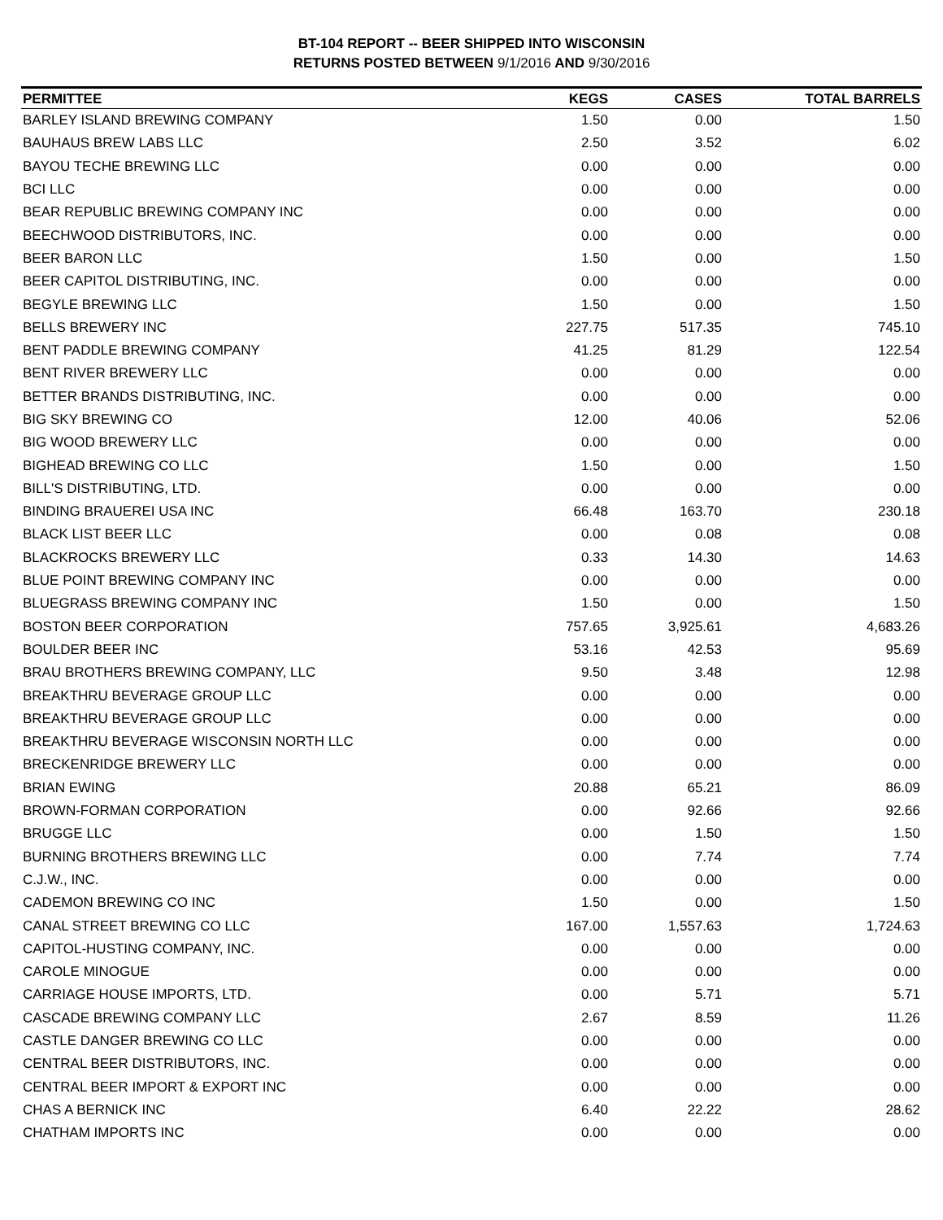BT-104 REPORT -- BEER SHIPPED INTO WISCONSIN
RETURNS POSTED BETWEEN 9/1/2016 AND 9/30/2016
| PERMITTEE | KEGS | CASES | TOTAL BARRELS |
| --- | --- | --- | --- |
| BARLEY ISLAND BREWING COMPANY | 1.50 | 0.00 | 1.50 |
| BAUHAUS BREW LABS LLC | 2.50 | 3.52 | 6.02 |
| BAYOU TECHE BREWING LLC | 0.00 | 0.00 | 0.00 |
| BCI LLC | 0.00 | 0.00 | 0.00 |
| BEAR REPUBLIC BREWING COMPANY INC | 0.00 | 0.00 | 0.00 |
| BEECHWOOD DISTRIBUTORS, INC. | 0.00 | 0.00 | 0.00 |
| BEER BARON LLC | 1.50 | 0.00 | 1.50 |
| BEER CAPITOL DISTRIBUTING, INC. | 0.00 | 0.00 | 0.00 |
| BEGYLE BREWING LLC | 1.50 | 0.00 | 1.50 |
| BELLS BREWERY INC | 227.75 | 517.35 | 745.10 |
| BENT PADDLE BREWING COMPANY | 41.25 | 81.29 | 122.54 |
| BENT RIVER BREWERY LLC | 0.00 | 0.00 | 0.00 |
| BETTER BRANDS DISTRIBUTING, INC. | 0.00 | 0.00 | 0.00 |
| BIG SKY BREWING CO | 12.00 | 40.06 | 52.06 |
| BIG WOOD BREWERY LLC | 0.00 | 0.00 | 0.00 |
| BIGHEAD BREWING CO LLC | 1.50 | 0.00 | 1.50 |
| BILL'S DISTRIBUTING, LTD. | 0.00 | 0.00 | 0.00 |
| BINDING BRAUEREI USA INC | 66.48 | 163.70 | 230.18 |
| BLACK LIST BEER LLC | 0.00 | 0.08 | 0.08 |
| BLACKROCKS BREWERY LLC | 0.33 | 14.30 | 14.63 |
| BLUE POINT BREWING COMPANY INC | 0.00 | 0.00 | 0.00 |
| BLUEGRASS BREWING COMPANY INC | 1.50 | 0.00 | 1.50 |
| BOSTON BEER CORPORATION | 757.65 | 3,925.61 | 4,683.26 |
| BOULDER BEER INC | 53.16 | 42.53 | 95.69 |
| BRAU BROTHERS BREWING COMPANY, LLC | 9.50 | 3.48 | 12.98 |
| BREAKTHRU BEVERAGE GROUP LLC | 0.00 | 0.00 | 0.00 |
| BREAKTHRU BEVERAGE GROUP LLC | 0.00 | 0.00 | 0.00 |
| BREAKTHRU BEVERAGE WISCONSIN NORTH LLC | 0.00 | 0.00 | 0.00 |
| BRECKENRIDGE BREWERY LLC | 0.00 | 0.00 | 0.00 |
| BRIAN EWING | 20.88 | 65.21 | 86.09 |
| BROWN-FORMAN CORPORATION | 0.00 | 92.66 | 92.66 |
| BRUGGE LLC | 0.00 | 1.50 | 1.50 |
| BURNING BROTHERS BREWING LLC | 0.00 | 7.74 | 7.74 |
| C.J.W., INC. | 0.00 | 0.00 | 0.00 |
| CADEMON BREWING CO INC | 1.50 | 0.00 | 1.50 |
| CANAL STREET BREWING CO LLC | 167.00 | 1,557.63 | 1,724.63 |
| CAPITOL-HUSTING COMPANY, INC. | 0.00 | 0.00 | 0.00 |
| CAROLE MINOGUE | 0.00 | 0.00 | 0.00 |
| CARRIAGE HOUSE IMPORTS, LTD. | 0.00 | 5.71 | 5.71 |
| CASCADE BREWING COMPANY LLC | 2.67 | 8.59 | 11.26 |
| CASTLE DANGER BREWING CO LLC | 0.00 | 0.00 | 0.00 |
| CENTRAL BEER DISTRIBUTORS, INC. | 0.00 | 0.00 | 0.00 |
| CENTRAL BEER IMPORT & EXPORT INC | 0.00 | 0.00 | 0.00 |
| CHAS A BERNICK INC | 6.40 | 22.22 | 28.62 |
| CHATHAM IMPORTS INC | 0.00 | 0.00 | 0.00 |